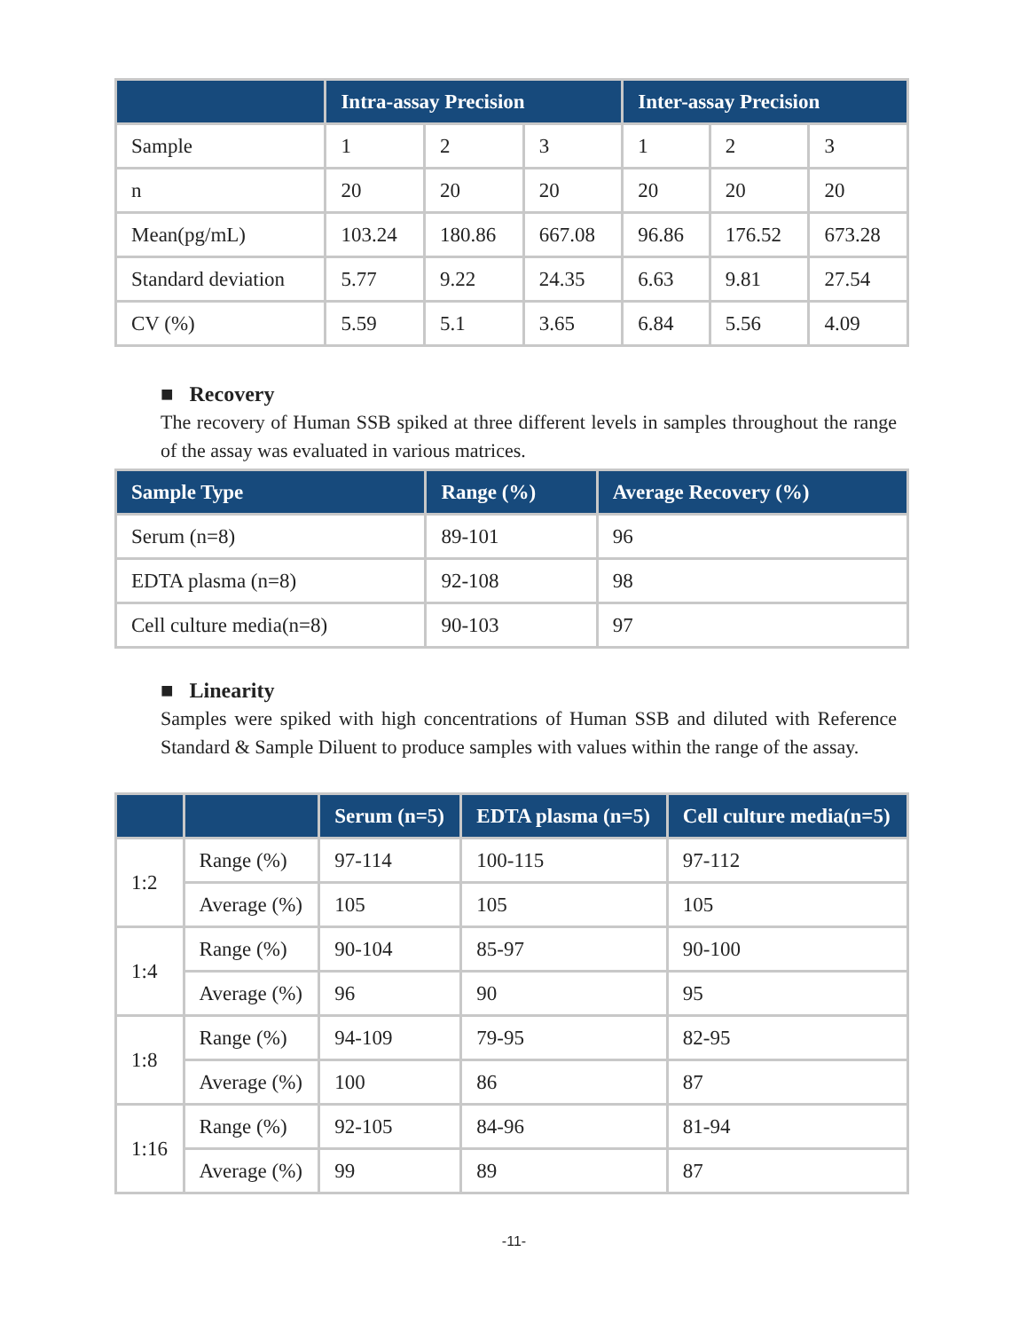| | Intra-assay Precision | | | Inter-assay Precision | | |
| --- | --- | --- | --- | --- | --- | --- |
| Sample | 1 | 2 | 3 | 1 | 2 | 3 |
| n | 20 | 20 | 20 | 20 | 20 | 20 |
| Mean(pg/mL) | 103.24 | 180.86 | 667.08 | 96.86 | 176.52 | 673.28 |
| Standard deviation | 5.77 | 9.22 | 24.35 | 6.63 | 9.81 | 27.54 |
| CV (%) | 5.59 | 5.1 | 3.65 | 6.84 | 5.56 | 4.09 |
■ Recovery
The recovery of Human SSB spiked at three different levels in samples throughout the range of the assay was evaluated in various matrices.
| Sample Type | Range (%) | Average Recovery (%) |
| --- | --- | --- |
| Serum (n=8) | 89-101 | 96 |
| EDTA plasma (n=8) | 92-108 | 98 |
| Cell culture media(n=8) | 90-103 | 97 |
■ Linearity
Samples were spiked with high concentrations of Human SSB and diluted with Reference Standard & Sample Diluent to produce samples with values within the range of the assay.
| | | Serum (n=5) | EDTA plasma (n=5) | Cell culture media(n=5) |
| --- | --- | --- | --- | --- |
| 1:2 | Range (%) | 97-114 | 100-115 | 97-112 |
| | Average (%) | 105 | 105 | 105 |
| 1:4 | Range (%) | 90-104 | 85-97 | 90-100 |
| | Average (%) | 96 | 90 | 95 |
| 1:8 | Range (%) | 94-109 | 79-95 | 82-95 |
| | Average (%) | 100 | 86 | 87 |
| 1:16 | Range (%) | 92-105 | 84-96 | 81-94 |
| | Average (%) | 99 | 89 | 87 |
-11-